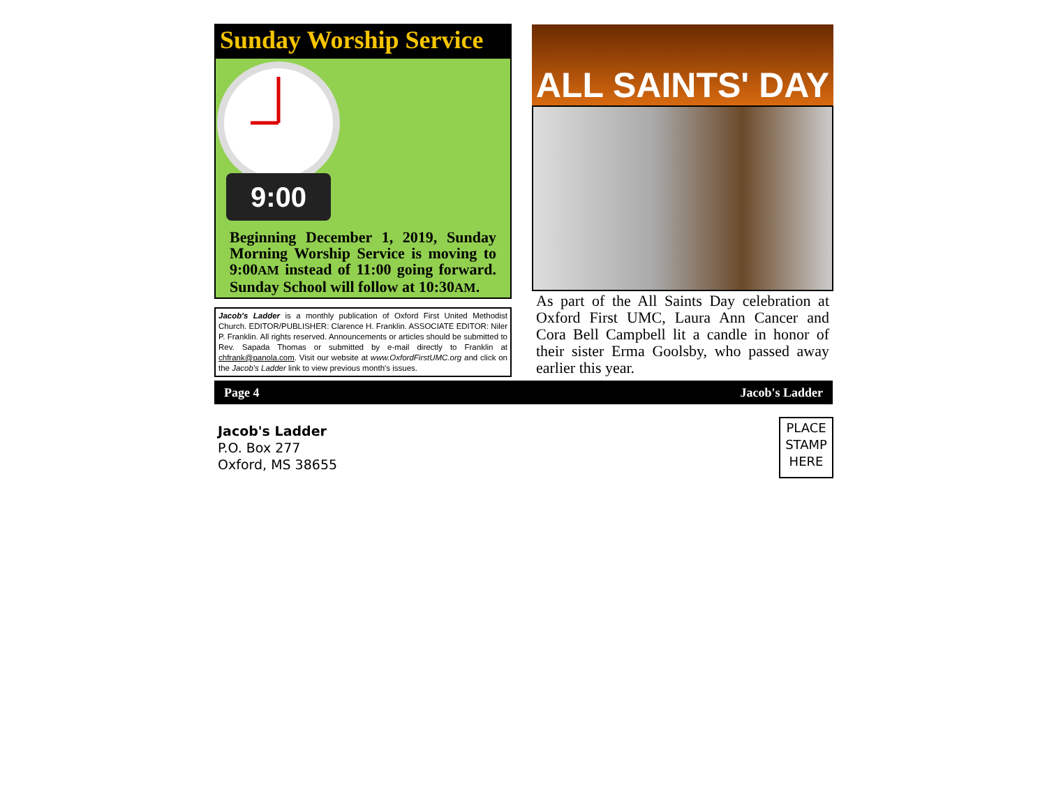Sunday Worship Service
9:00
Beginning December 1, 2019, Sunday Morning Worship Service is moving to 9:00AM instead of 11:00 going forward. Sunday School will follow at 10:30AM.
Jacob's Ladder is a monthly publication of Oxford First United Methodist Church. EDITOR/PUBLISHER: Clarence H. Franklin. ASSOCIATE EDITOR: Niler P. Franklin. All rights reserved. Announcements or articles should be submitted to Rev. Sapada Thomas or submitted by e-mail directly to Franklin at chfrank@panola.com. Visit our website at www.OxfordFirstUMC.org and click on the Jacob's Ladder link to view previous month's issues.
ALL SAINTS' DAY
As part of the All Saints Day celebration at Oxford First UMC, Laura Ann Cancer and Cora Bell Campbell lit a candle in honor of their sister Erma Goolsby, who passed away earlier this year.
Page 4 Jacob's Ladder
Jacob's Ladder
P.O. Box 277
Oxford, MS 38655
PLACE
STAMP
HERE